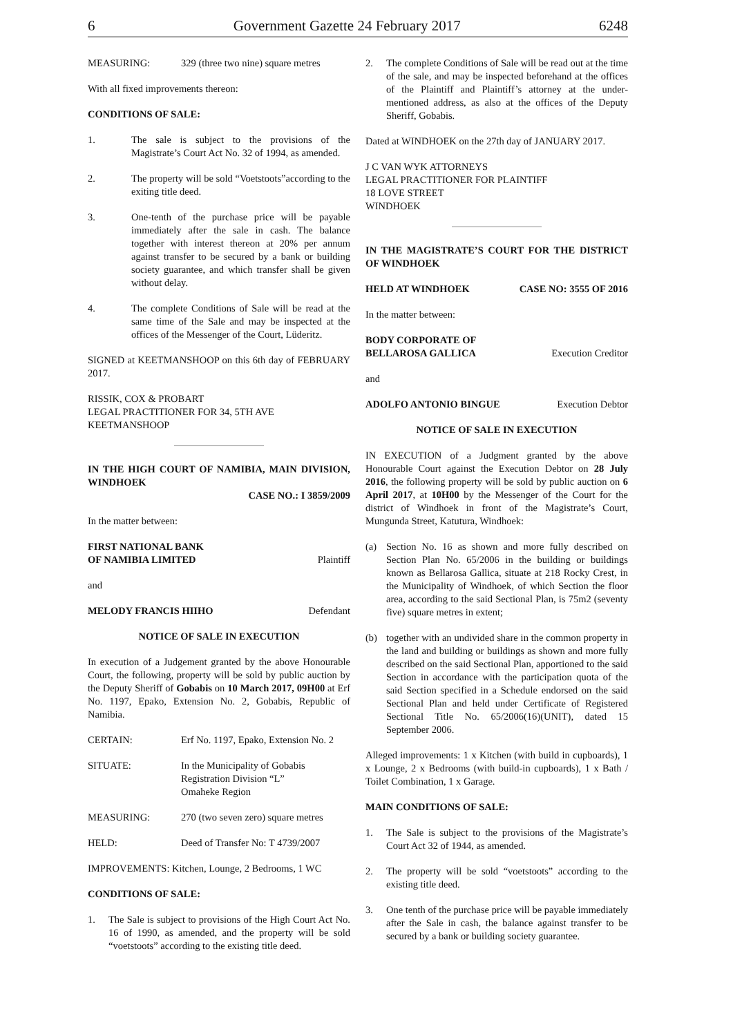6 Government Gazette 24 February 2017 6248
MEASURING: 329 (three two nine) square metres
With all fixed improvements thereon:
CONDITIONS OF SALE:
1. The sale is subject to the provisions of the Magistrate’s Court Act No. 32 of 1994, as amended.
2. The property will be sold “Voetstoots”according to the exiting title deed.
3. One-tenth of the purchase price will be payable immediately after the sale in cash. The balance together with interest thereon at 20% per annum against transfer to be secured by a bank or building society guarantee, and which transfer shall be given without delay.
4. The complete Conditions of Sale will be read at the same time of the Sale and may be inspected at the offices of the Messenger of the Court, Lüderitz.
SIGNED at KEETMANSHOOP on this 6th day of FEBRUARY 2017.
RISSIK, COX & PROBART
LEGAL PRACTITIONER FOR 34, 5TH AVE
KEETMANSHOOP
IN THE HIGH COURT OF NAMIBIA, MAIN DIVISION, WINDHOEK
CASE NO.: I 3859/2009
In the matter between:
FIRST NATIONAL BANK
OF NAMIBIA LIMITED Plaintiff
and
MELODY FRANCIS HIIHO Defendant
NOTICE OF SALE IN EXECUTION
In execution of a Judgement granted by the above Honourable Court, the following, property will be sold by public auction by the Deputy Sheriff of Gobabis on 10 March 2017, 09H00 at Erf No. 1197, Epako, Extension No. 2, Gobabis, Republic of Namibia.
CERTAIN: Erf No. 1197, Epako, Extension No. 2
SITUATE: In the Municipality of Gobabis
Registration Division “L”
Omaheke Region
MEASURING: 270 (two seven zero) square metres
HELD: Deed of Transfer No: T 4739/2007
IMPROVEMENTS: Kitchen, Lounge, 2 Bedrooms, 1 WC
CONDITIONS OF SALE:
1. The Sale is subject to provisions of the High Court Act No. 16 of 1990, as amended, and the property will be sold “voetstoots” according to the existing title deed.
2. The complete Conditions of Sale will be read out at the time of the sale, and may be inspected beforehand at the offices of the Plaintiff and Plaintiff’s attorney at the under-mentioned address, as also at the offices of the Deputy Sheriff, Gobabis.
Dated at WINDHOEK on the 27th day of JANUARY 2017.
J C VAN WYK ATTORNEYS
LEGAL PRACTITIONER FOR PLAINTIFF
18 LOVE STREET
WINDHOEK
IN THE MAGISTRATE’S COURT FOR THE DISTRICT OF WINDHOEK
HELD AT WINDHOEK CASE NO: 3555 OF 2016
In the matter between:
BODY CORPORATE OF
BELLAROSA GALLICA Execution Creditor
and
ADOLFO ANTONIO BINGUE Execution Debtor
NOTICE OF SALE IN EXECUTION
IN EXECUTION of a Judgment granted by the above Honourable Court against the Execution Debtor on 28 July 2016, the following property will be sold by public auction on 6 April 2017, at 10H00 by the Messenger of the Court for the district of Windhoek in front of the Magistrate’s Court, Mungunda Street, Katutura, Windhoek:
(a) Section No. 16 as shown and more fully described on Section Plan No. 65/2006 in the building or buildings known as Bellarosa Gallica, situate at 218 Rocky Crest, in the Municipality of Windhoek, of which Section the floor area, according to the said Sectional Plan, is 75m2 (seventy five) square metres in extent;
(b) together with an undivided share in the common property in the land and building or buildings as shown and more fully described on the said Sectional Plan, apportioned to the said Section in accordance with the participation quota of the said Section specified in a Schedule endorsed on the said Sectional Plan and held under Certificate of Registered Sectional Title No. 65/2006(16)(UNIT), dated 15 September 2006.
Alleged improvements: 1 x Kitchen (with build in cupboards), 1 x Lounge, 2 x Bedrooms (with build-in cupboards), 1 x Bath / Toilet Combination, 1 x Garage.
MAIN CONDITIONS OF SALE:
1. The Sale is subject to the provisions of the Magistrate’s Court Act 32 of 1944, as amended.
2. The property will be sold “voetstoots” according to the existing title deed.
3. One tenth of the purchase price will be payable immediately after the Sale in cash, the balance against transfer to be secured by a bank or building society guarantee.